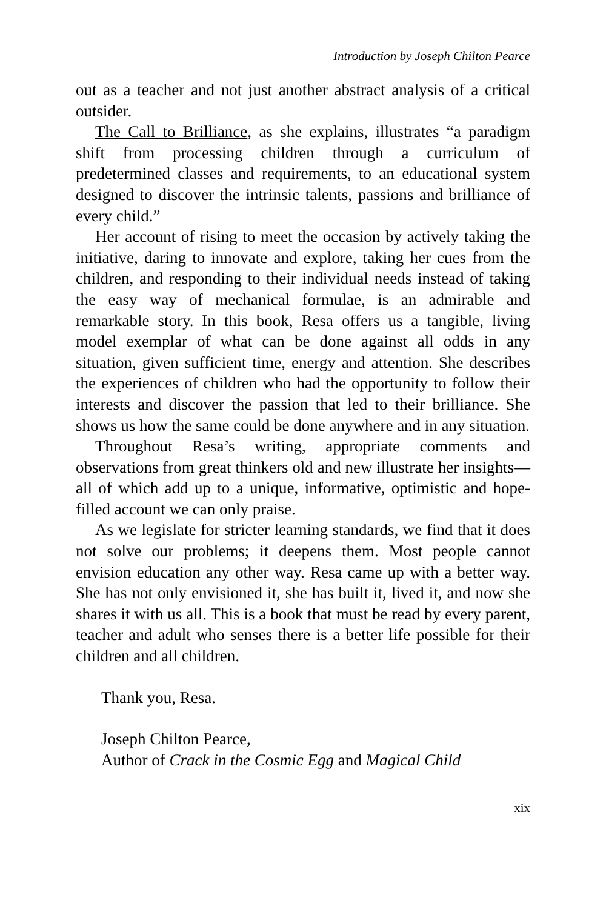Introduction by Joseph Chilton Pearce
out as a teacher and not just another abstract analysis of a critical outsider.
The Call to Brilliance, as she explains, illustrates “a paradigm shift from processing children through a curriculum of predetermined classes and requirements, to an educational system designed to discover the intrinsic talents, passions and brilliance of every child.”
Her account of rising to meet the occasion by actively taking the initiative, daring to innovate and explore, taking her cues from the children, and responding to their individual needs instead of taking the easy way of mechanical formulae, is an admirable and remarkable story. In this book, Resa offers us a tangible, living model exemplar of what can be done against all odds in any situation, given sufficient time, energy and attention. She describes the experiences of children who had the opportunity to follow their interests and discover the passion that led to their brilliance. She shows us how the same could be done anywhere and in any situation.
Throughout Resa’s writing, appropriate comments and observations from great thinkers old and new illustrate her insights—all of which add up to a unique, informative, optimistic and hope-filled account we can only praise.
As we legislate for stricter learning standards, we find that it does not solve our problems; it deepens them. Most people cannot envision education any other way. Resa came up with a better way. She has not only envisioned it, she has built it, lived it, and now she shares it with us all. This is a book that must be read by every parent, teacher and adult who senses there is a better life possible for their children and all children.
Thank you, Resa.
Joseph Chilton Pearce,
Author of Crack in the Cosmic Egg and Magical Child
xix